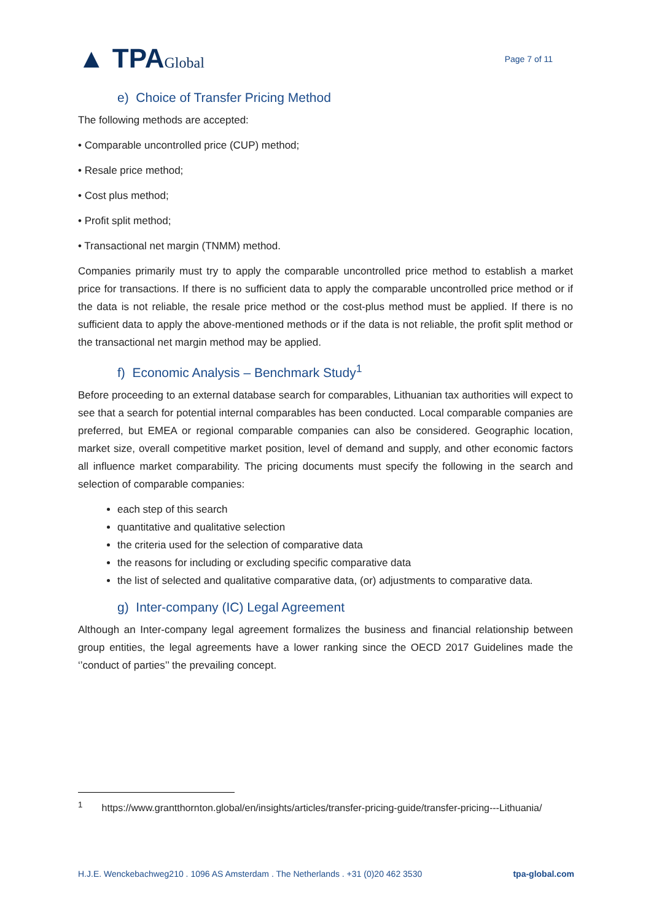▲ TPAGlobal
Page 7 of 11
e) Choice of Transfer Pricing Method
The following methods are accepted:
• Comparable uncontrolled price (CUP) method;
• Resale price method;
• Cost plus method;
• Profit split method;
• Transactional net margin (TNMM) method.
Companies primarily must try to apply the comparable uncontrolled price method to establish a market price for transactions. If there is no sufficient data to apply the comparable uncontrolled price method or if the data is not reliable, the resale price method or the cost-plus method must be applied. If there is no sufficient data to apply the above-mentioned methods or if the data is not reliable, the profit split method or the transactional net margin method may be applied.
f) Economic Analysis – Benchmark Study<sup>1</sup>
Before proceeding to an external database search for comparables, Lithuanian tax authorities will expect to see that a search for potential internal comparables has been conducted. Local comparable companies are preferred, but EMEA or regional comparable companies can also be considered. Geographic location, market size, overall competitive market position, level of demand and supply, and other economic factors all influence market comparability. The pricing documents must specify the following in the search and selection of comparable companies:
each step of this search
quantitative and qualitative selection
the criteria used for the selection of comparative data
the reasons for including or excluding specific comparative data
the list of selected and qualitative comparative data, (or) adjustments to comparative data.
g) Inter-company (IC) Legal Agreement
Although an Inter-company legal agreement formalizes the business and financial relationship between group entities, the legal agreements have a lower ranking since the OECD 2017 Guidelines made the ‘’conduct of parties’’ the prevailing concept.
<sup>1</sup> https://www.grantthornton.global/en/insights/articles/transfer-pricing-guide/transfer-pricing---Lithuania/
H.J.E. Wenckebachweg210 . 1096 AS Amsterdam . The Netherlands . +31 (0)20 462 3530 tpa-global.com